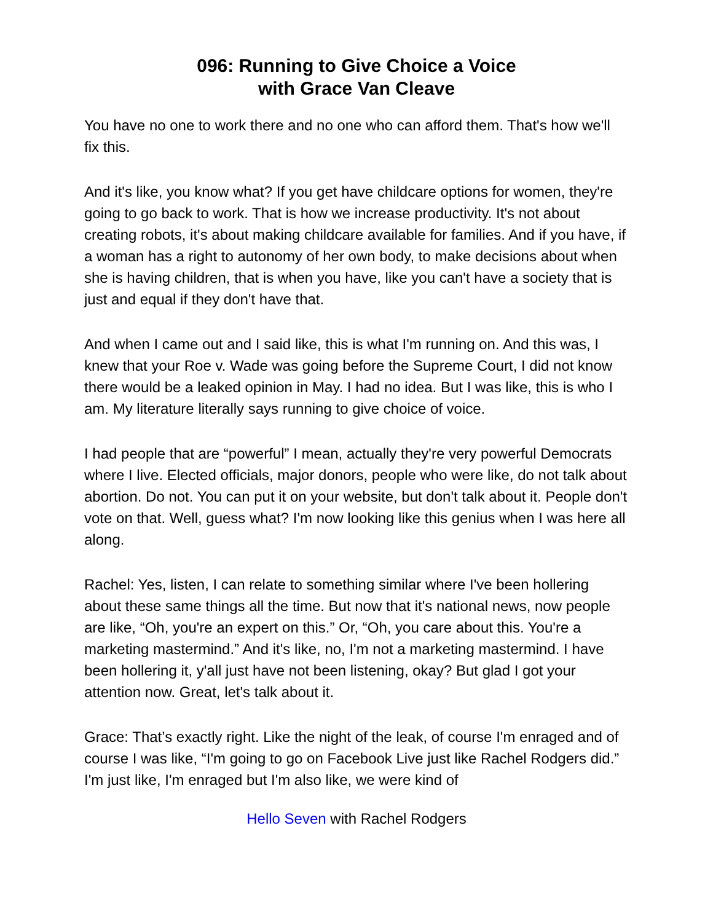096: Running to Give Choice a Voice
with Grace Van Cleave
You have no one to work there and no one who can afford them. That's how we'll fix this.
And it's like, you know what? If you get have childcare options for women, they're going to go back to work. That is how we increase productivity. It's not about creating robots, it's about making childcare available for families. And if you have, if a woman has a right to autonomy of her own body, to make decisions about when she is having children, that is when you have, like you can't have a society that is just and equal if they don't have that.
And when I came out and I said like, this is what I'm running on. And this was, I knew that your Roe v. Wade was going before the Supreme Court, I did not know there would be a leaked opinion in May. I had no idea. But I was like, this is who I am. My literature literally says running to give choice of voice.
I had people that are “powerful” I mean, actually they're very powerful Democrats where I live. Elected officials, major donors, people who were like, do not talk about abortion. Do not. You can put it on your website, but don't talk about it. People don't vote on that. Well, guess what? I'm now looking like this genius when I was here all along.
Rachel: Yes, listen, I can relate to something similar where I've been hollering about these same things all the time. But now that it's national news, now people are like, “Oh, you're an expert on this.” Or, “Oh, you care about this. You're a marketing mastermind.” And it's like, no, I'm not a marketing mastermind. I have been hollering it, y'all just have not been listening, okay? But glad I got your attention now. Great, let's talk about it.
Grace: That’s exactly right. Like the night of the leak, of course I'm enraged and of course I was like, “I'm going to go on Facebook Live just like Rachel Rodgers did.” I'm just like, I'm enraged but I'm also like, we were kind of
Hello Seven with Rachel Rodgers